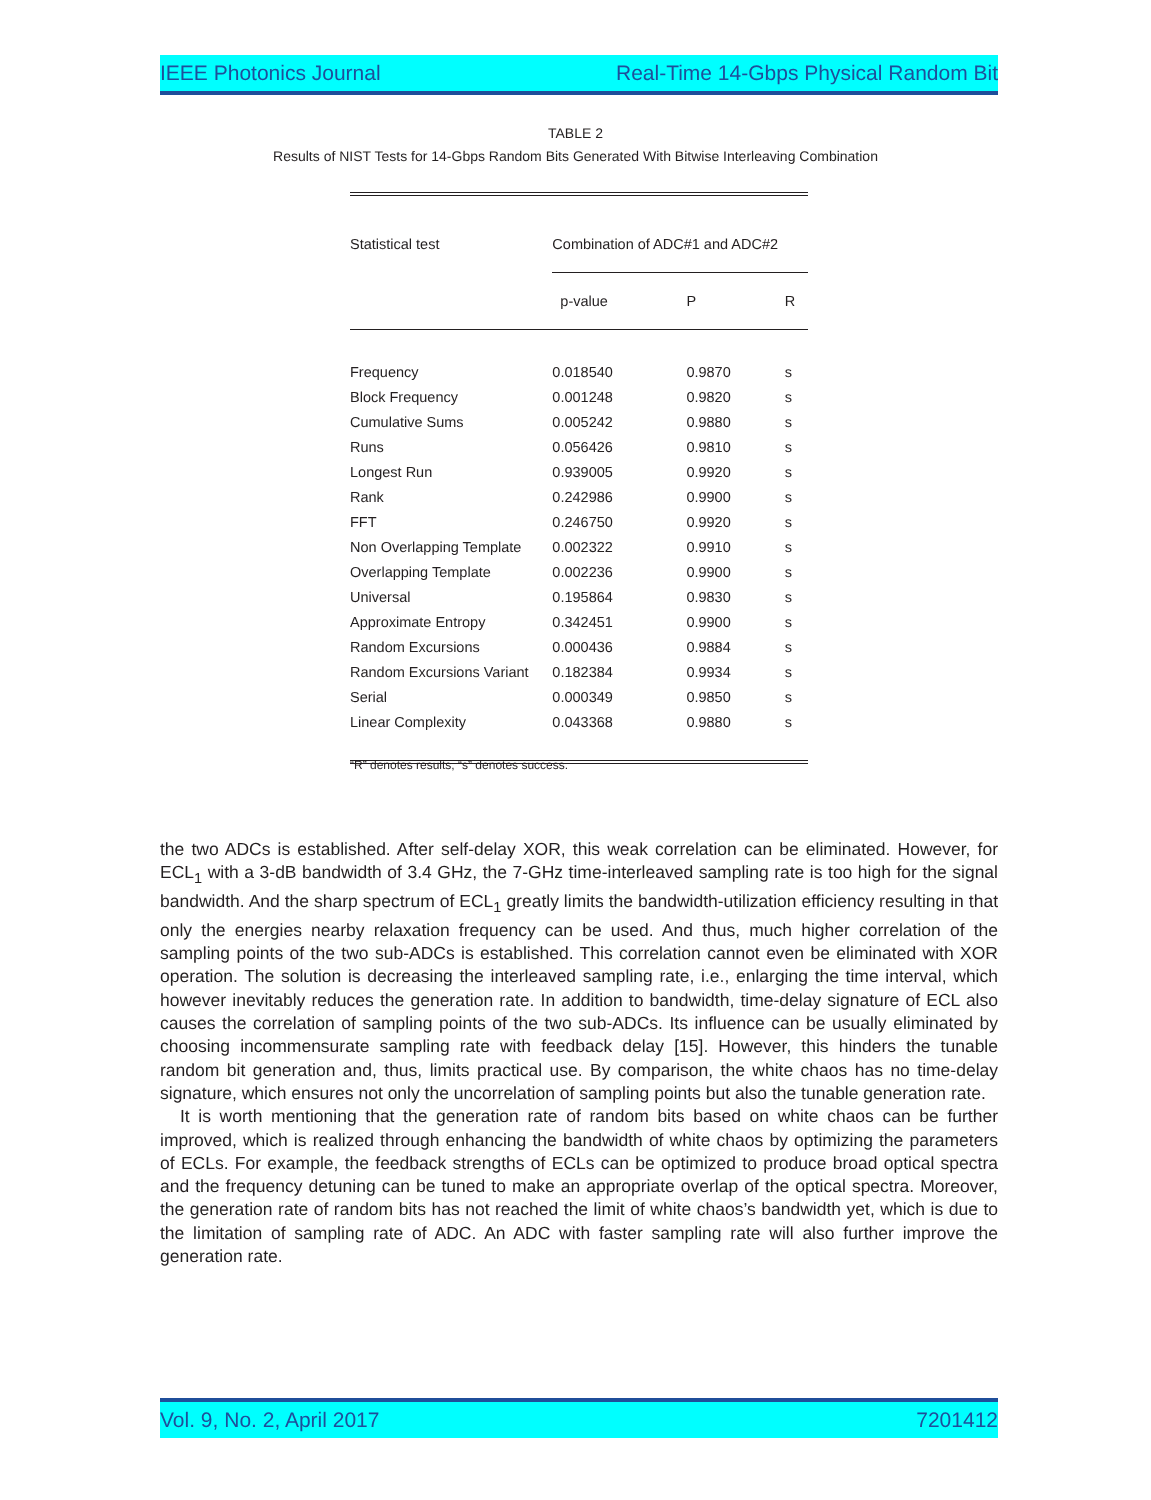IEEE Photonics Journal Real-Time 14-Gbps Physical Random Bit
TABLE 2
Results of NIST Tests for 14-Gbps Random Bits Generated With Bitwise Interleaving Combination
| Statistical test | Combination of ADC#1 and ADC#2 | | |
| --- | --- | --- | --- |
| | p-value | P | R |
| Frequency | 0.018540 | 0.9870 | s |
| Block Frequency | 0.001248 | 0.9820 | s |
| Cumulative Sums | 0.005242 | 0.9880 | s |
| Runs | 0.056426 | 0.9810 | s |
| Longest Run | 0.939005 | 0.9920 | s |
| Rank | 0.242986 | 0.9900 | s |
| FFT | 0.246750 | 0.9920 | s |
| Non Overlapping Template | 0.002322 | 0.9910 | s |
| Overlapping Template | 0.002236 | 0.9900 | s |
| Universal | 0.195864 | 0.9830 | s |
| Approximate Entropy | 0.342451 | 0.9900 | s |
| Random Excursions | 0.000436 | 0.9884 | s |
| Random Excursions Variant | 0.182384 | 0.9934 | s |
| Serial | 0.000349 | 0.9850 | s |
| Linear Complexity | 0.043368 | 0.9880 | s |
“R” denotes results, “s” denotes success.
the two ADCs is established. After self-delay XOR, this weak correlation can be eliminated. However, for ECL<sub>1</sub> with a 3-dB bandwidth of 3.4 GHz, the 7-GHz time-interleaved sampling rate is too high for the signal bandwidth. And the sharp spectrum of ECL<sub>1</sub> greatly limits the bandwidth-utilization efficiency resulting in that only the energies nearby relaxation frequency can be used. And thus, much higher correlation of the sampling points of the two sub-ADCs is established. This correlation cannot even be eliminated with XOR operation. The solution is decreasing the interleaved sampling rate, i.e., enlarging the time interval, which however inevitably reduces the generation rate. In addition to bandwidth, time-delay signature of ECL also causes the correlation of sampling points of the two sub-ADCs. Its influence can be usually eliminated by choosing incommensurate sampling rate with feedback delay [15]. However, this hinders the tunable random bit generation and, thus, limits practical use. By comparison, the white chaos has no time-delay signature, which ensures not only the uncorrelation of sampling points but also the tunable generation rate.
It is worth mentioning that the generation rate of random bits based on white chaos can be further improved, which is realized through enhancing the bandwidth of white chaos by optimizing the parameters of ECLs. For example, the feedback strengths of ECLs can be optimized to produce broad optical spectra and the frequency detuning can be tuned to make an appropriate overlap of the optical spectra. Moreover, the generation rate of random bits has not reached the limit of white chaos’s bandwidth yet, which is due to the limitation of sampling rate of ADC. An ADC with faster sampling rate will also further improve the generation rate.
Vol. 9, No. 2, April 2017 7201412